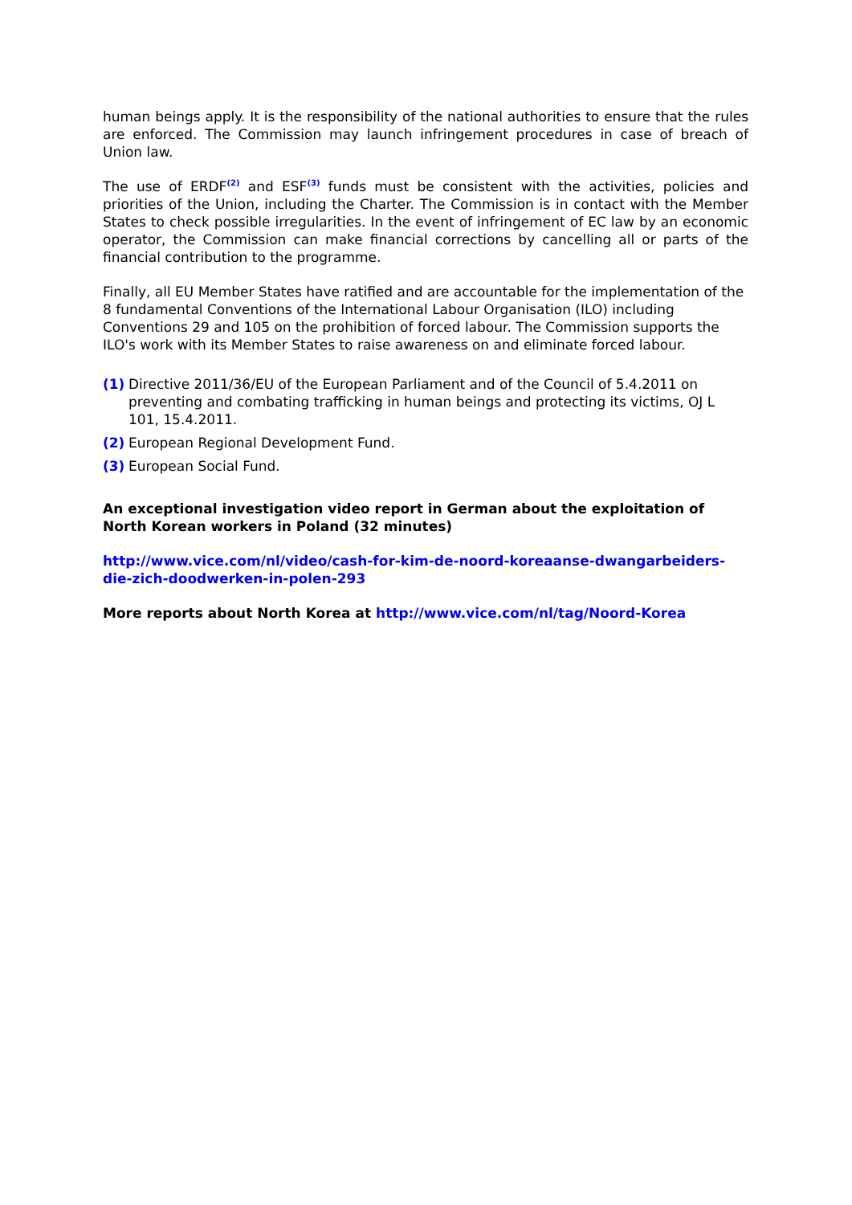human beings apply. It is the responsibility of the national authorities to ensure that the rules are enforced. The Commission may launch infringement procedures in case of breach of Union law.
The use of ERDF<sup>(2)</sup> and ESF<sup>(3)</sup> funds must be consistent with the activities, policies and priorities of the Union, including the Charter. The Commission is in contact with the Member States to check possible irregularities. In the event of infringement of EC law by an economic operator, the Commission can make financial corrections by cancelling all or parts of the financial contribution to the programme.
Finally, all EU Member States have ratified and are accountable for the implementation of the 8 fundamental Conventions of the International Labour Organisation (ILO) including Conventions 29 and 105 on the prohibition of forced labour. The Commission supports the ILO's work with its Member States to raise awareness on and eliminate forced labour.
(1) Directive 2011/36/EU of the European Parliament and of the Council of 5.4.2011 on preventing and combating trafficking in human beings and protecting its victims, OJ L 101, 15.4.2011.
(2) European Regional Development Fund.
(3) European Social Fund.
An exceptional investigation video report in German about the exploitation of North Korean workers in Poland (32 minutes)
http://www.vice.com/nl/video/cash-for-kim-de-noord-koreaanse-dwangarbeiders-die-zich-doodwerken-in-polen-293
More reports about North Korea at http://www.vice.com/nl/tag/Noord-Korea